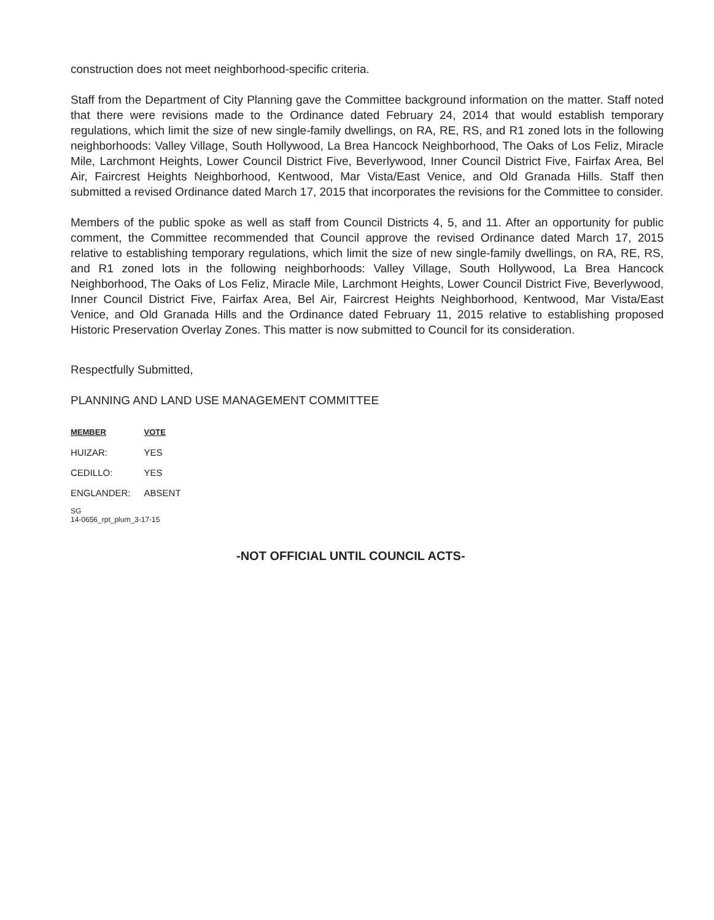construction does not meet neighborhood-specific criteria.
Staff from the Department of City Planning gave the Committee background information on the matter. Staff noted that there were revisions made to the Ordinance dated February 24, 2014 that would establish temporary regulations, which limit the size of new single-family dwellings, on RA, RE, RS, and R1 zoned lots in the following neighborhoods: Valley Village, South Hollywood, La Brea Hancock Neighborhood, The Oaks of Los Feliz, Miracle Mile, Larchmont Heights, Lower Council District Five, Beverlywood, Inner Council District Five, Fairfax Area, Bel Air, Faircrest Heights Neighborhood, Kentwood, Mar Vista/East Venice, and Old Granada Hills. Staff then submitted a revised Ordinance dated March 17, 2015 that incorporates the revisions for the Committee to consider.
Members of the public spoke as well as staff from Council Districts 4, 5, and 11. After an opportunity for public comment, the Committee recommended that Council approve the revised Ordinance dated March 17, 2015 relative to establishing temporary regulations, which limit the size of new single-family dwellings, on RA, RE, RS, and R1 zoned lots in the following neighborhoods: Valley Village, South Hollywood, La Brea Hancock Neighborhood, The Oaks of Los Feliz, Miracle Mile, Larchmont Heights, Lower Council District Five, Beverlywood, Inner Council District Five, Fairfax Area, Bel Air, Faircrest Heights Neighborhood, Kentwood, Mar Vista/East Venice, and Old Granada Hills and the Ordinance dated February 11, 2015 relative to establishing proposed Historic Preservation Overlay Zones. This matter is now submitted to Council for its consideration.
Respectfully Submitted,
PLANNING AND LAND USE MANAGEMENT COMMITTEE
| MEMBER | VOTE |
| --- | --- |
| HUIZAR: | YES |
| CEDILLO: | YES |
| ENGLANDER: | ABSENT |
SG
14-0656_rpt_plum_3-17-15
-NOT OFFICIAL UNTIL COUNCIL ACTS-